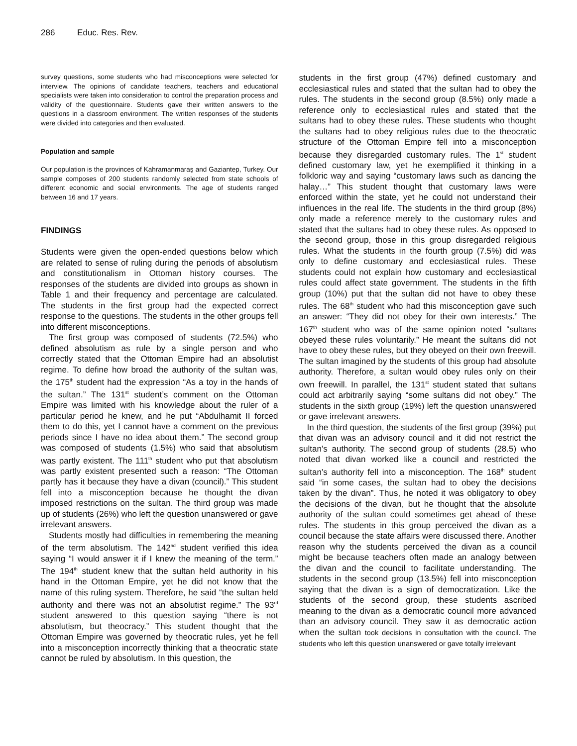286 Educ. Res. Rev.
survey questions, some students who had misconceptions were selected for interview. The opinions of candidate teachers, teachers and educational specialists were taken into consideration to control the preparation process and validity of the questionnaire. Students gave their written answers to the questions in a classroom environment. The written responses of the students were divided into categories and then evaluated.
Population and sample
Our population is the provinces of Kahramanmaraş and Gaziantep, Turkey. Our sample composes of 200 students randomly selected from state schools of different economic and social environments. The age of students ranged between 16 and 17 years.
FINDINGS
Students were given the open-ended questions below which are related to sense of ruling during the periods of absolutism and constitutionalism in Ottoman history courses. The responses of the students are divided into groups as shown in Table 1 and their frequency and percentage are calculated. The students in the first group had the expected correct response to the questions. The students in the other groups fell into different misconceptions.
The first group was composed of students (72.5%) who defined absolutism as rule by a single person and who correctly stated that the Ottoman Empire had an absolutist regime. To define how broad the authority of the sultan was, the 175<sup>th</sup> student had the expression “As a toy in the hands of the sultan.” The 131<sup>st</sup> student’s comment on the Ottoman Empire was limited with his knowledge about the ruler of a particular period he knew, and he put “Abdulhamit II forced them to do this, yet I cannot have a comment on the previous periods since I have no idea about them.” The second group was composed of students (1.5%) who said that absolutism was partly existent. The 111<sup>th</sup> student who put that absolutism was partly existent presented such a reason: “The Ottoman partly has it because they have a divan (council).” This student fell into a misconception because he thought the divan imposed restrictions on the sultan. The third group was made up of students (26%) who left the question unanswered or gave irrelevant answers.
Students mostly had difficulties in remembering the meaning of the term absolutism. The 142<sup>nd</sup> student verified this idea saying “I would answer it if I knew the meaning of the term.” The 194<sup>th</sup> student knew that the sultan held authority in his hand in the Ottoman Empire, yet he did not know that the name of this ruling system. Therefore, he said “the sultan held authority and there was not an absolutist regime.” The 93<sup>rd</sup> student answered to this question saying “there is not absolutism, but theocracy.” This student thought that the Ottoman Empire was governed by theocratic rules, yet he fell into a misconception incorrectly thinking that a theocratic state cannot be ruled by absolutism. In this question, the
students in the first group (47%) defined customary and ecclesiastical rules and stated that the sultan had to obey the rules. The students in the second group (8.5%) only made a reference only to ecclesiastical rules and stated that the sultans had to obey these rules. These students who thought the sultans had to obey religious rules due to the theocratic structure of the Ottoman Empire fell into a misconception because they disregarded customary rules. The 1<sup>st</sup> student defined customary law, yet he exemplified it thinking in a folkloric way and saying “customary laws such as dancing the halay…” This student thought that customary laws were enforced within the state, yet he could not understand their influences in the real life. The students in the third group (8%) only made a reference merely to the customary rules and stated that the sultans had to obey these rules. As opposed to the second group, those in this group disregarded religious rules. What the students in the fourth group (7.5%) did was only to define customary and ecclesiastical rules. These students could not explain how customary and ecclesiastical rules could affect state government. The students in the fifth group (10%) put that the sultan did not have to obey these rules. The 68<sup>th</sup> student who had this misconception gave such an answer: “They did not obey for their own interests.” The 167<sup>th</sup> student who was of the same opinion noted “sultans obeyed these rules voluntarily.” He meant the sultans did not have to obey these rules, but they obeyed on their own freewill. The sultan imagined by the students of this group had absolute authority. Therefore, a sultan would obey rules only on their own freewill. In parallel, the 131<sup>st</sup> student stated that sultans could act arbitrarily saying “some sultans did not obey.” The students in the sixth group (19%) left the question unanswered or gave irrelevant answers.
In the third question, the students of the first group (39%) put that divan was an advisory council and it did not restrict the sultan’s authority. The second group of students (28.5) who noted that divan worked like a council and restricted the sultan’s authority fell into a misconception. The 168<sup>th</sup> student said “in some cases, the sultan had to obey the decisions taken by the divan”. Thus, he noted it was obligatory to obey the decisions of the divan, but he thought that the absolute authority of the sultan could sometimes get ahead of these rules. The students in this group perceived the divan as a council because the state affairs were discussed there. Another reason why the students perceived the divan as a council might be because teachers often made an analogy between the divan and the council to facilitate understanding. The students in the second group (13.5%) fell into misconception saying that the divan is a sign of democratization. Like the students of the second group, these students ascribed meaning to the divan as a democratic council more advanced than an advisory council. They saw it as democratic action when the sultan took decisions in consultation with the council. The students who left this question unanswered or gave totally irrelevant